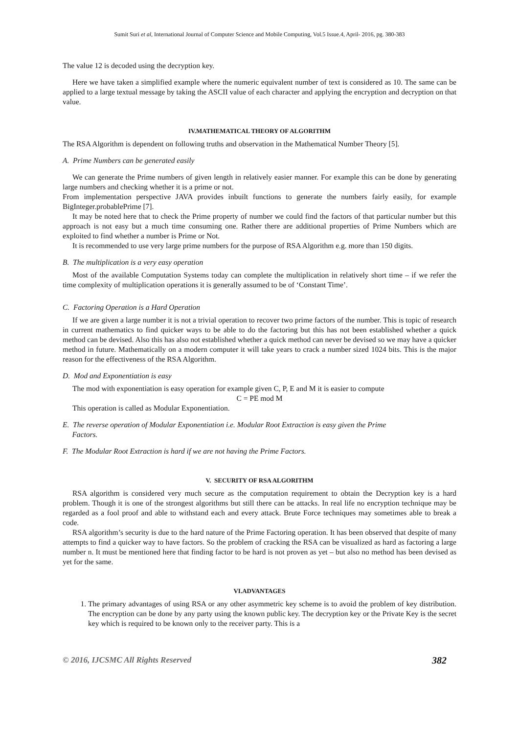Sumit Suri et al, International Journal of Computer Science and Mobile Computing, Vol.5 Issue.4, April- 2016, pg. 380-383
The value 12 is decoded using the decryption key.
Here we have taken a simplified example where the numeric equivalent number of text is considered as 10. The same can be applied to a large textual message by taking the ASCII value of each character and applying the encryption and decryption on that value.
IV.MATHEMATICAL THEORY OF ALGORITHM
The RSA Algorithm is dependent on following truths and observation in the Mathematical Number Theory [5].
A. Prime Numbers can be generated easily
We can generate the Prime numbers of given length in relatively easier manner. For example this can be done by generating large numbers and checking whether it is a prime or not.
From implementation perspective JAVA provides inbuilt functions to generate the numbers fairly easily, for example BigInteger.probablePrime [7].
It may be noted here that to check the Prime property of number we could find the factors of that particular number but this approach is not easy but a much time consuming one. Rather there are additional properties of Prime Numbers which are exploited to find whether a number is Prime or Not.
It is recommended to use very large prime numbers for the purpose of RSA Algorithm e.g. more than 150 digits.
B. The multiplication is a very easy operation
Most of the available Computation Systems today can complete the multiplication in relatively short time – if we refer the time complexity of multiplication operations it is generally assumed to be of ‘Constant Time’.
C. Factoring Operation is a Hard Operation
If we are given a large number it is not a trivial operation to recover two prime factors of the number. This is topic of research in current mathematics to find quicker ways to be able to do the factoring but this has not been established whether a quick method can be devised. Also this has also not established whether a quick method can never be devised so we may have a quicker method in future. Mathematically on a modern computer it will take years to crack a number sized 1024 bits. This is the major reason for the effectiveness of the RSA Algorithm.
D. Mod and Exponentiation is easy
The mod with exponentiation is easy operation for example given C, P, E and M it is easier to compute
C = PE mod M
This operation is called as Modular Exponentiation.
E. The reverse operation of Modular Exponentiation i.e. Modular Root Extraction is easy given the Prime
Factors.
F. The Modular Root Extraction is hard if we are not having the Prime Factors.
V. SECURITY OF RSA ALGORITHM
RSA algorithm is considered very much secure as the computation requirement to obtain the Decryption key is a hard problem. Though it is one of the strongest algorithms but still there can be attacks. In real life no encryption technique may be regarded as a fool proof and able to withstand each and every attack. Brute Force techniques may sometimes able to break a code.
RSA algorithm’s security is due to the hard nature of the Prime Factoring operation. It has been observed that despite of many attempts to find a quicker way to have factors. So the problem of cracking the RSA can be visualized as hard as factoring a large number n. It must be mentioned here that finding factor to be hard is not proven as yet – but also no method has been devised as yet for the same.
VI.ADVANTAGES
1. The primary advantages of using RSA or any other asymmetric key scheme is to avoid the problem of key distribution. The encryption can be done by any party using the known public key. The decryption key or the Private Key is the secret key which is required to be known only to the receiver party. This is a
© 2016, IJCSMC All Rights Reserved 382